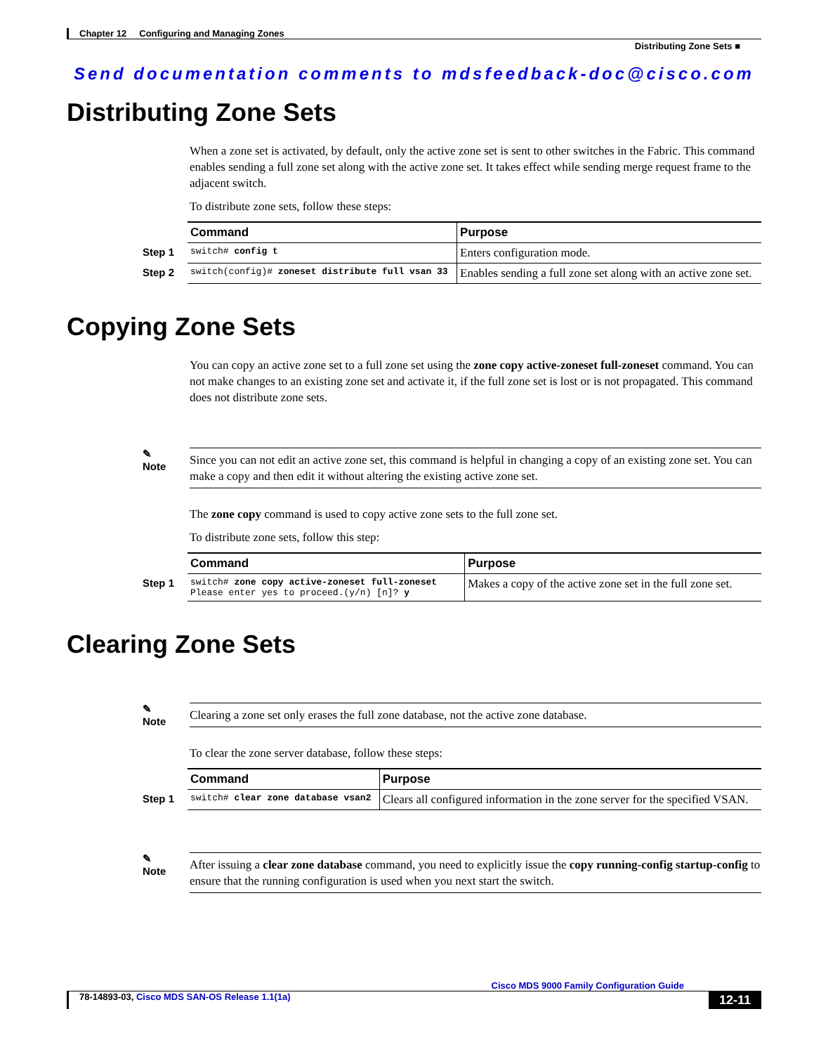Chapter 12 Configuring and Managing Zones
Distributing Zone Sets ■
Send documentation comments to mdsfeedback-doc@cisco.com
Distributing Zone Sets
When a zone set is activated, by default, only the active zone set is sent to other switches in the Fabric. This command enables sending a full zone set along with the active zone set. It takes effect while sending merge request frame to the adjacent switch.
To distribute zone sets, follow these steps:
| | Command | Purpose |
| --- | --- | --- |
| Step 1 | switch# config t | Enters configuration mode. |
| Step 2 | switch(config)# zoneset distribute full vsan 33 | Enables sending a full zone set along with an active zone set. |
Copying Zone Sets
You can copy an active zone set to a full zone set using the zone copy active-zoneset full-zoneset command. You can not make changes to an existing zone set and activate it, if the full zone set is lost or is not propagated. This command does not distribute zone sets.
✎
Note
Since you can not edit an active zone set, this command is helpful in changing a copy of an existing zone set. You can make a copy and then edit it without altering the existing active zone set.
The zone copy command is used to copy active zone sets to the full zone set.
To distribute zone sets, follow this step:
| | Command | Purpose |
| --- | --- | --- |
| Step 1 | switch# zone copy active-zoneset full-zoneset Please enter yes to proceed.(y/n) [n]? y | Makes a copy of the active zone set in the full zone set. |
Clearing Zone Sets
✎
Note
Clearing a zone set only erases the full zone database, not the active zone database.
To clear the zone server database, follow these steps:
| | Command | Purpose |
| --- | --- | --- |
| Step 1 | switch# clear zone database vsan2 | Clears all configured information in the zone server for the specified VSAN. |
✎
Note
After issuing a clear zone database command, you need to explicitly issue the copy running-config startup-config to ensure that the running configuration is used when you next start the switch.
Cisco MDS 9000 Family Configuration Guide
78-14893-03, Cisco MDS SAN-OS Release 1.1(1a) 12-11